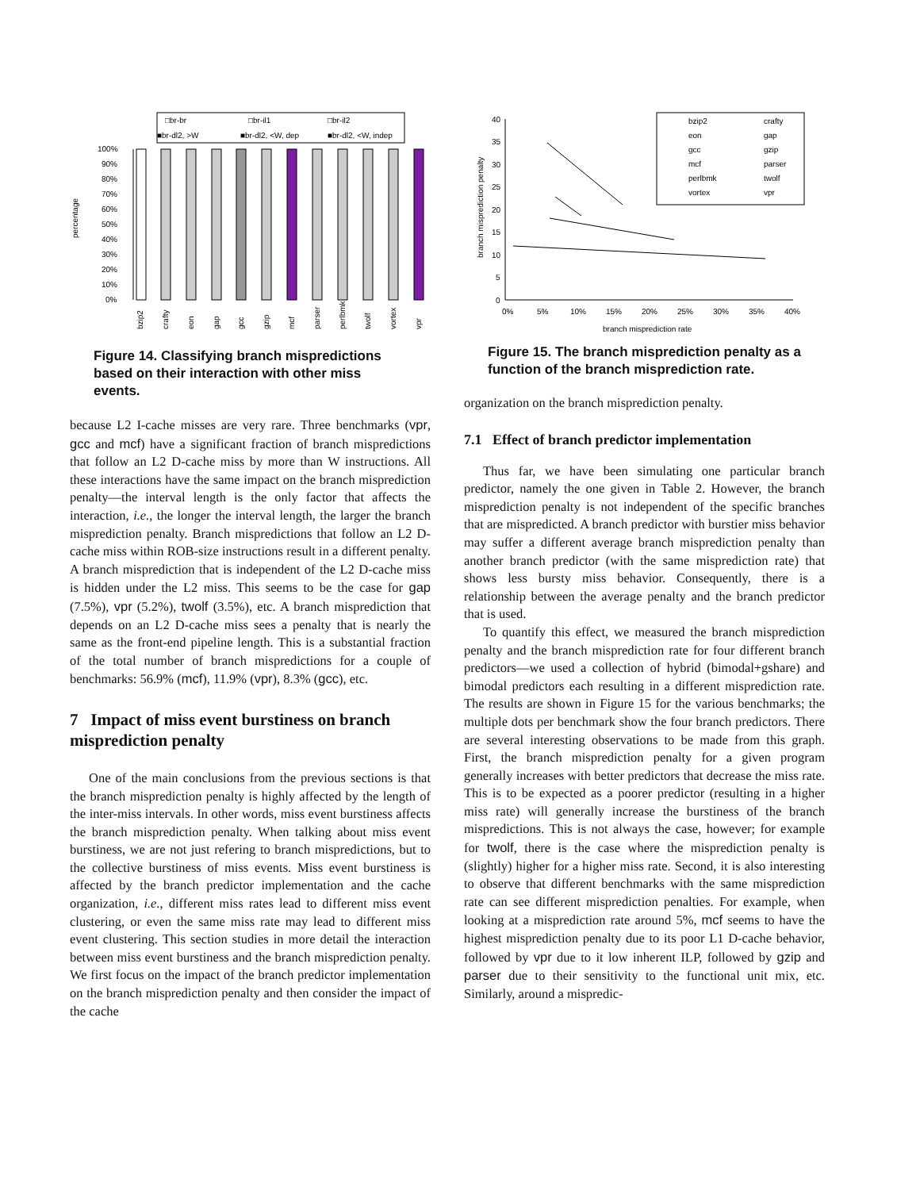□br-br
□br-il1
□br-il2
■br-dl2, >W
■br-dl2, <W, dep
■br-dl2, <W, indep
100%
90%
80%
70%
60%
50%
40%
30%
20%
10%
0%
percentage
bzip2
crafty
eon
gap
gcc
gzip
mcf
parser
perlbmk
twolf
vortex
vpr
Figure 14. Classifying branch mispredictions based on their interaction with other miss events.
because L2 I-cache misses are very rare. Three benchmarks (vpr, gcc and mcf) have a significant fraction of branch mispredictions that follow an L2 D-cache miss by more than W instructions. All these interactions have the same impact on the branch misprediction penalty—the interval length is the only factor that affects the interaction, i.e., the longer the interval length, the larger the branch misprediction penalty. Branch mispredictions that follow an L2 D-cache miss within ROB-size instructions result in a different penalty. A branch misprediction that is independent of the L2 D-cache miss is hidden under the L2 miss. This seems to be the case for gap (7.5%), vpr (5.2%), twolf (3.5%), etc. A branch misprediction that depends on an L2 D-cache miss sees a penalty that is nearly the same as the front-end pipeline length. This is a substantial fraction of the total number of branch mispredictions for a couple of benchmarks: 56.9% (mcf), 11.9% (vpr), 8.3% (gcc), etc.
7 Impact of miss event burstiness on branch misprediction penalty
One of the main conclusions from the previous sections is that the branch misprediction penalty is highly affected by the length of the inter-miss intervals. In other words, miss event burstiness affects the branch misprediction penalty. When talking about miss event burstiness, we are not just refering to branch mispredictions, but to the collective burstiness of miss events. Miss event burstiness is affected by the branch predictor implementation and the cache organization, i.e., different miss rates lead to different miss event clustering, or even the same miss rate may lead to different miss event clustering. This section studies in more detail the interaction between miss event burstiness and the branch misprediction penalty. We first focus on the impact of the branch predictor implementation on the branch misprediction penalty and then consider the impact of the cache
40
35
30
25
20
15
10
5
0
0%
5%
10%
15%
20%
25%
30%
35%
40%
branch misprediction rate
branch misprediction penalty
bzip2
crafty
eon
gap
gcc
gzip
mcf
parser
perlbmk
twolf
vortex
vpr
Figure 15. The branch misprediction penalty as a function of the branch misprediction rate.
organization on the branch misprediction penalty.
7.1 Effect of branch predictor implementation
Thus far, we have been simulating one particular branch predictor, namely the one given in Table 2. However, the branch misprediction penalty is not independent of the specific branches that are mispredicted. A branch predictor with burstier miss behavior may suffer a different average branch misprediction penalty than another branch predictor (with the same misprediction rate) that shows less bursty miss behavior. Consequently, there is a relationship between the average penalty and the branch predictor that is used.
To quantify this effect, we measured the branch misprediction penalty and the branch misprediction rate for four different branch predictors—we used a collection of hybrid (bimodal+gshare) and bimodal predictors each resulting in a different misprediction rate. The results are shown in Figure 15 for the various benchmarks; the multiple dots per benchmark show the four branch predictors. There are several interesting observations to be made from this graph. First, the branch misprediction penalty for a given program generally increases with better predictors that decrease the miss rate. This is to be expected as a poorer predictor (resulting in a higher miss rate) will generally increase the burstiness of the branch mispredictions. This is not always the case, however; for example for twolf, there is the case where the misprediction penalty is (slightly) higher for a higher miss rate. Second, it is also interesting to observe that different benchmarks with the same misprediction rate can see different misprediction penalties. For example, when looking at a misprediction rate around 5%, mcf seems to have the highest misprediction penalty due to its poor L1 D-cache behavior, followed by vpr due to it low inherent ILP, followed by gzip and parser due to their sensitivity to the functional unit mix, etc. Similarly, around a mispredic-